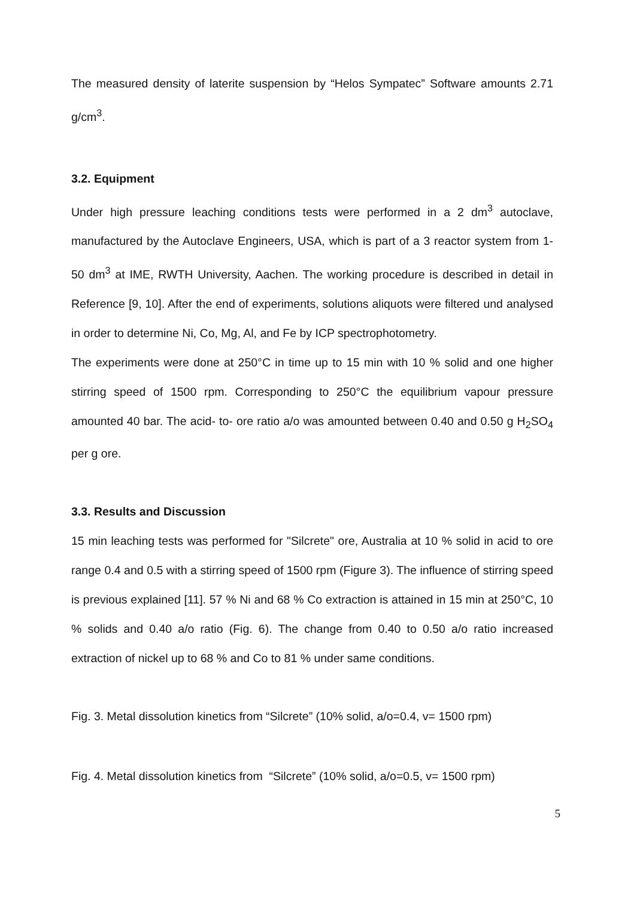The measured density of laterite suspension by “Helos Sympatec” Software amounts 2.71 g/cm<sup>3</sup>.
3.2. Equipment
Under high pressure leaching conditions tests were performed in a 2 dm<sup>3</sup> autoclave, manufactured by the Autoclave Engineers, USA, which is part of a 3 reactor system from 1- 50 dm<sup>3</sup> at IME, RWTH University, Aachen. The working procedure is described in detail in Reference [9, 10]. After the end of experiments, solutions aliquots were filtered und analysed in order to determine Ni, Co, Mg, Al, and Fe by ICP spectrophotometry.
The experiments were done at 250°C in time up to 15 min with 10 % solid and one higher stirring speed of 1500 rpm. Corresponding to 250°C the equilibrium vapour pressure amounted 40 bar. The acid- to- ore ratio a/o was amounted between 0.40 and 0.50 g H<sub>2</sub>SO<sub>4</sub> per g ore.
3.3. Results and Discussion
15 min leaching tests was performed for "Silcrete" ore, Australia at 10 % solid in acid to ore range 0.4 and 0.5 with a stirring speed of 1500 rpm (Figure 3). The influence of stirring speed is previous explained [11]. 57 % Ni and 68 % Co extraction is attained in 15 min at 250°C, 10 % solids and 0.40 a/o ratio (Fig. 6). The change from 0.40 to 0.50 a/o ratio increased extraction of nickel up to 68 % and Co to 81 % under same conditions.
Fig. 3. Metal dissolution kinetics from “Silcrete” (10% solid, a/o=0.4, v= 1500 rpm)
Fig. 4. Metal dissolution kinetics from “Silcrete” (10% solid, a/o=0.5, v= 1500 rpm)
5